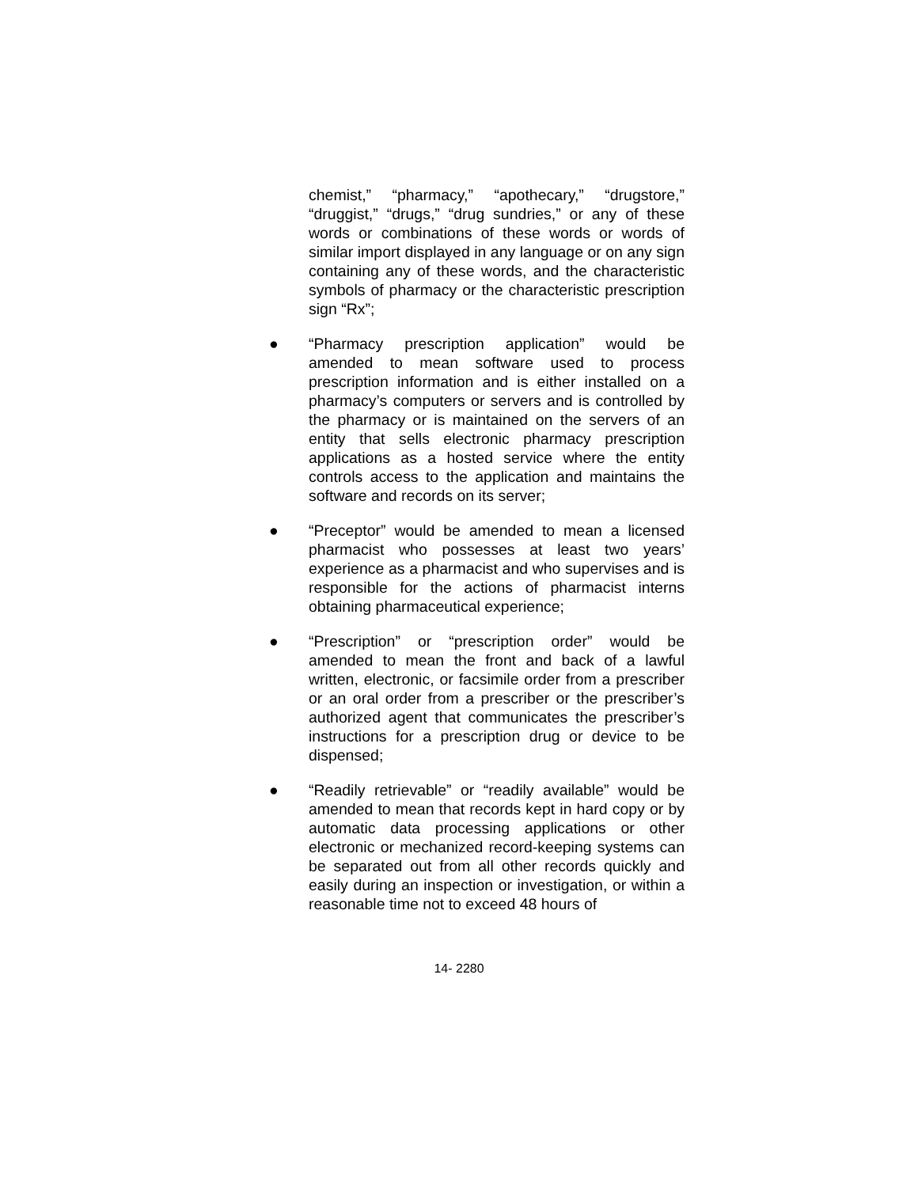chemist,” “pharmacy,” “apothecary,” “drugstore,” “druggist,” “drugs,” “drug sundries,” or any of these words or combinations of these words or words of similar import displayed in any language or on any sign containing any of these words, and the characteristic symbols of pharmacy or the characteristic prescription sign “Rx”;
● “Pharmacy prescription application” would be amended to mean software used to process prescription information and is either installed on a pharmacy’s computers or servers and is controlled by the pharmacy or is maintained on the servers of an entity that sells electronic pharmacy prescription applications as a hosted service where the entity controls access to the application and maintains the software and records on its server;
● “Preceptor” would be amended to mean a licensed pharmacist who possesses at least two years’ experience as a pharmacist and who supervises and is responsible for the actions of pharmacist interns obtaining pharmaceutical experience;
● “Prescription” or “prescription order” would be amended to mean the front and back of a lawful written, electronic, or facsimile order from a prescriber or an oral order from a prescriber or the prescriber’s authorized agent that communicates the prescriber’s instructions for a prescription drug or device to be dispensed;
● “Readily retrievable” or “readily available” would be amended to mean that records kept in hard copy or by automatic data processing applications or other electronic or mechanized record-keeping systems can be separated out from all other records quickly and easily during an inspection or investigation, or within a reasonable time not to exceed 48 hours of
14- 2280